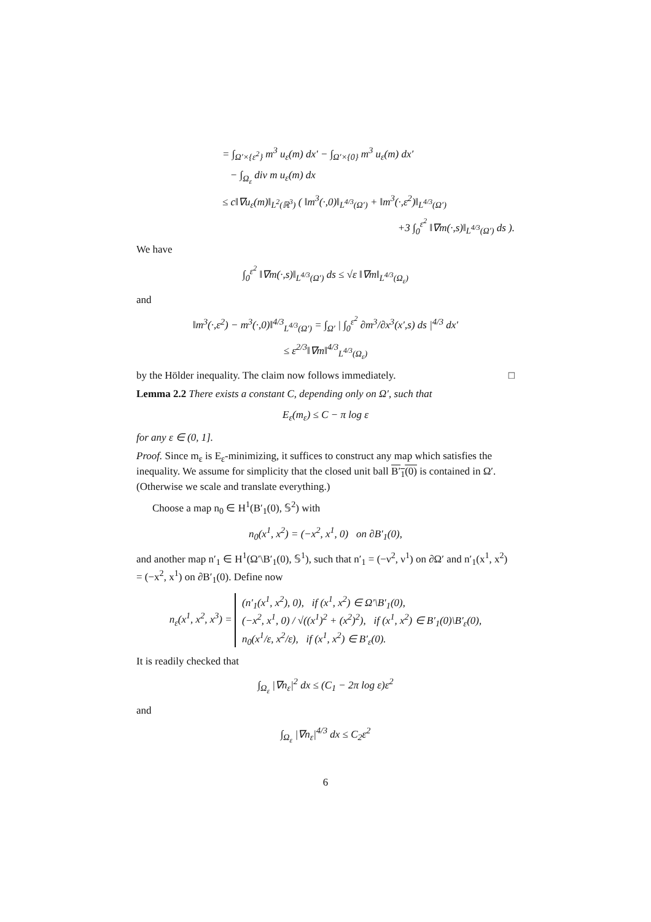= ∫<sub>Ω′×{ε<sup>2</sup>}</sub> m<sup>3</sup> u<sub>ε</sub>(m) dx′ − ∫<sub>Ω′×{0}</sub> m<sup>3</sup> u<sub>ε</sub>(m) dx′
− ∫<sub>Ω<sub>ε</sub></sub> div m u<sub>ε</sub>(m) dx
≤ c‖∇u<sub>ε</sub>(m)‖<sub>L<sup>2</sup>(ℝ<sup>3</sup>)</sub> ( ‖m<sup>3</sup>(·,0)‖<sub>L<sup>4/3</sup>(Ω′)</sub> + ‖m<sup>3</sup>(·,ε<sup>2</sup>)‖<sub>L<sup>4/3</sup>(Ω′)</sub>
+3 ∫<sub>0</sub><sup>ε<sup>2</sup></sup> ‖∇m(·,s)‖<sub>L<sup>4/3</sup>(Ω′)</sub> ds ).
We have
∫<sub>0</sub><sup>ε<sup>2</sup></sup> ‖∇m(·,s)‖<sub>L<sup>4/3</sup>(Ω′)</sub> ds ≤ √ε ‖∇m‖<sub>L<sup>4/3</sup>(Ω<sub>ε</sub>)</sub>
and
‖m<sup>3</sup>(·,ε<sup>2</sup>) − m<sup>3</sup>(·,0)‖<sup>4/3</sup><sub>L<sup>4/3</sup>(Ω′)</sub> = ∫<sub>Ω′</sub> | ∫<sub>0</sub><sup>ε<sup>2</sup></sup> ∂m<sup>3</sup>/∂x<sup>3</sup>(x′,s) ds |<sup>4/3</sup> dx′
≤ ε<sup>2/3</sup>‖∇m‖<sup>4/3</sup><sub>L<sup>4/3</sup>(Ω<sub>ε</sub>)</sub>
by the Hölder inequality. The claim now follows immediately. □
Lemma 2.2 There exists a constant C, depending only on Ω′, such that
E<sub>ε</sub>(m<sub>ε</sub>) ≤ C − π log ε
for any ε ∈ (0, 1].
Proof. Since m<sub>ε</sub> is E<sub>ε</sub>-minimizing, it suffices to construct any map which satisfies the inequality. We assume for simplicity that the closed unit ball B′<sub>1</sub>(0) is contained in Ω′. (Otherwise we scale and translate everything.)
Choose a map n<sub>0</sub> ∈ H<sup>1</sup>(B′<sub>1</sub>(0), 𝕊<sup>2</sup>) with
n<sub>0</sub>(x<sup>1</sup>, x<sup>2</sup>) = (−x<sup>2</sup>, x<sup>1</sup>, 0) on ∂B′<sub>1</sub>(0),
and another map n′<sub>1</sub> ∈ H<sup>1</sup>(Ω′\B′<sub>1</sub>(0), 𝕊<sup>1</sup>), such that n′<sub>1</sub> = (−ν<sup>2</sup>, ν<sup>1</sup>) on ∂Ω′ and n′<sub>1</sub>(x<sup>1</sup>, x<sup>2</sup>) = (−x<sup>2</sup>, x<sup>1</sup>) on ∂B′<sub>1</sub>(0). Define now
n<sub>ε</sub>(x<sup>1</sup>, x<sup>2</sup>, x<sup>3</sup>) = (n′<sub>1</sub>(x<sup>1</sup>, x<sup>2</sup>), 0), if (x<sup>1</sup>, x<sup>2</sup>) ∈ Ω′\B′<sub>1</sub>(0),
(−x<sup>2</sup>, x<sup>1</sup>, 0) / √((x<sup>1</sup>)<sup>2</sup> + (x<sup>2</sup>)<sup>2</sup>), if (x<sup>1</sup>, x<sup>2</sup>) ∈ B′<sub>1</sub>(0)\B′<sub>ε</sub>(0),
n<sub>0</sub>(x<sup>1</sup>/ε, x<sup>2</sup>/ε), if (x<sup>1</sup>, x<sup>2</sup>) ∈ B′<sub>ε</sub>(0).
It is readily checked that
∫<sub>Ω<sub>ε</sub></sub> |∇n<sub>ε</sub>|<sup>2</sup> dx ≤ (C<sub>1</sub> − 2π log ε)ε<sup>2</sup>
and
∫<sub>Ω<sub>ε</sub></sub> |∇n<sub>ε</sub>|<sup>4/3</sup> dx ≤ C<sub>2</sub>ε<sup>2</sup>
6